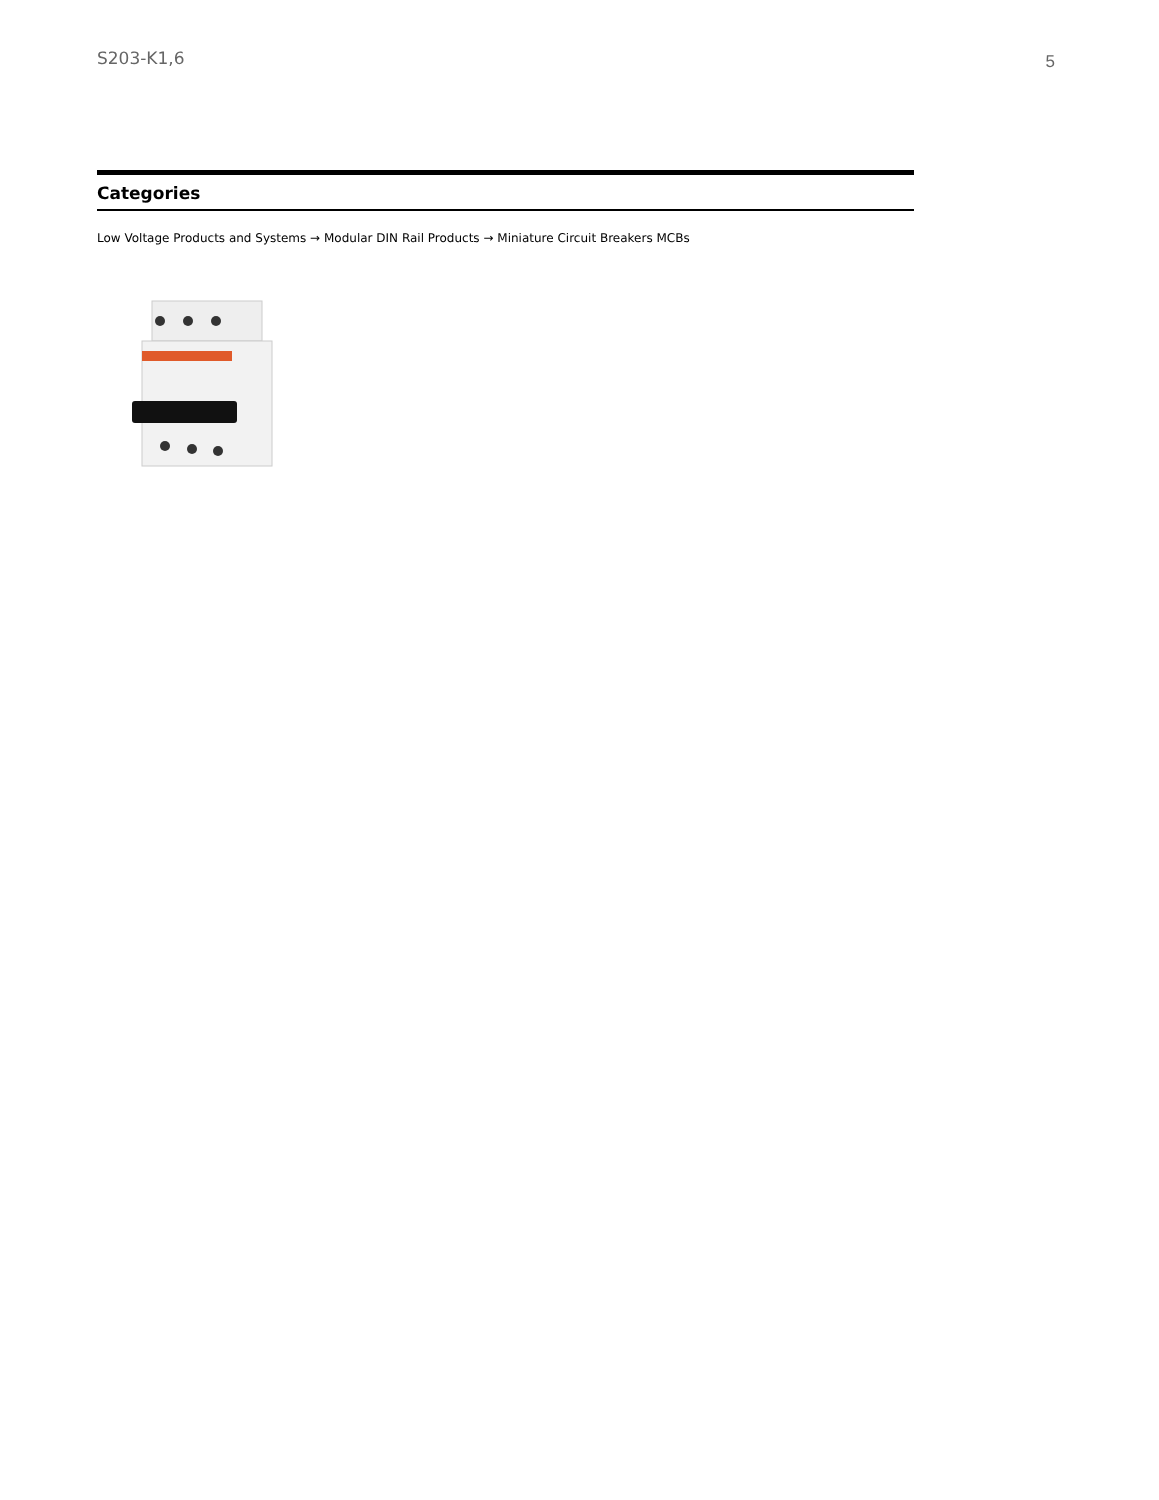S203-K1,6 5
Categories
Low Voltage Products and Systems → Modular DIN Rail Products → Miniature Circuit Breakers MCBs